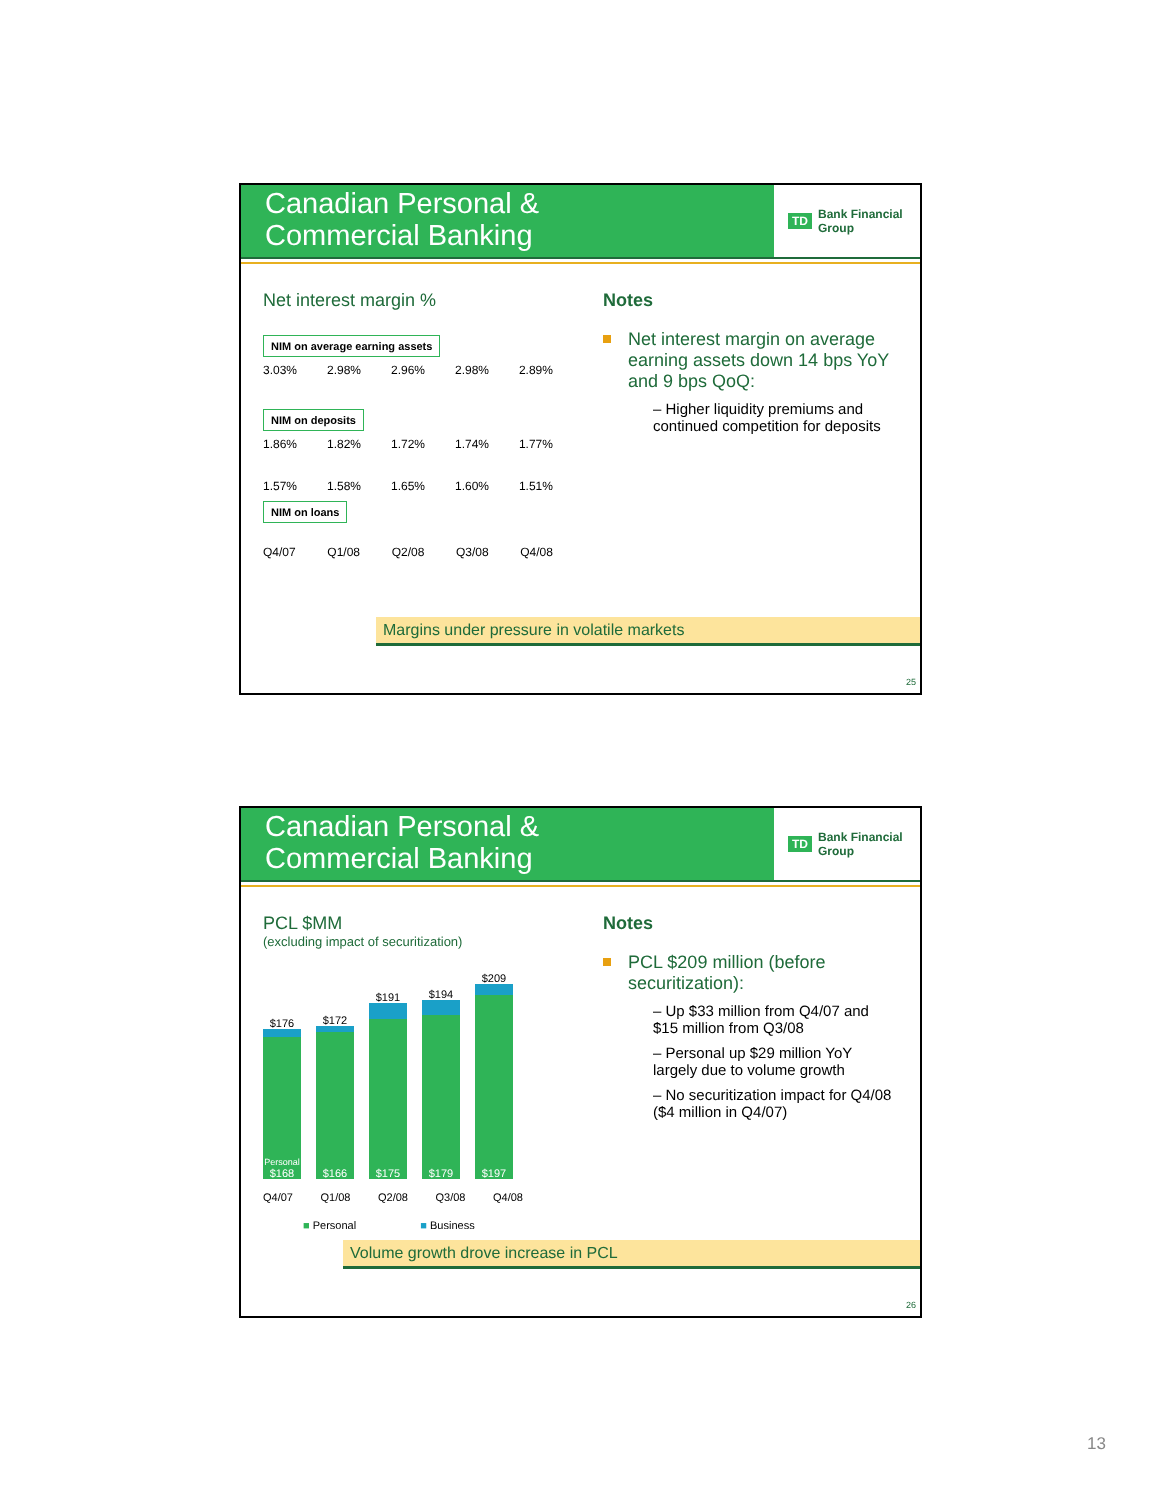Canadian Personal &
Commercial Banking
TD Bank Financial Group
Net interest margin %
NIM on average earning assets
3.03% 2.98% 2.96% 2.98% 2.89%
NIM on deposits
1.86% 1.82% 1.72% 1.74% 1.77%
1.57% 1.58% 1.65% 1.60% 1.51%
NIM on loans
Q4/07 Q1/08 Q2/08 Q3/08 Q4/08
Notes
Net interest margin on average earning assets down 14 bps YoY and 9 bps QoQ:
– Higher liquidity premiums and continued competition for deposits
Margins under pressure in volatile markets
25
Canadian Personal &
Commercial Banking
TD Bank Financial Group
PCL $MM
(excluding impact of securitization)
$176
Personal
$168
$172
$166
$191
$175
$194
$179
$209
$197
Q4/07 Q1/08 Q2/08 Q3/08 Q4/08
■ Personal ■ Business
Notes
PCL $209 million (before securitization):
– Up $33 million from Q4/07 and $15 million from Q3/08
– Personal up $29 million YoY largely due to volume growth
– No securitization impact for Q4/08 ($4 million in Q4/07)
Volume growth drove increase in PCL
26
13